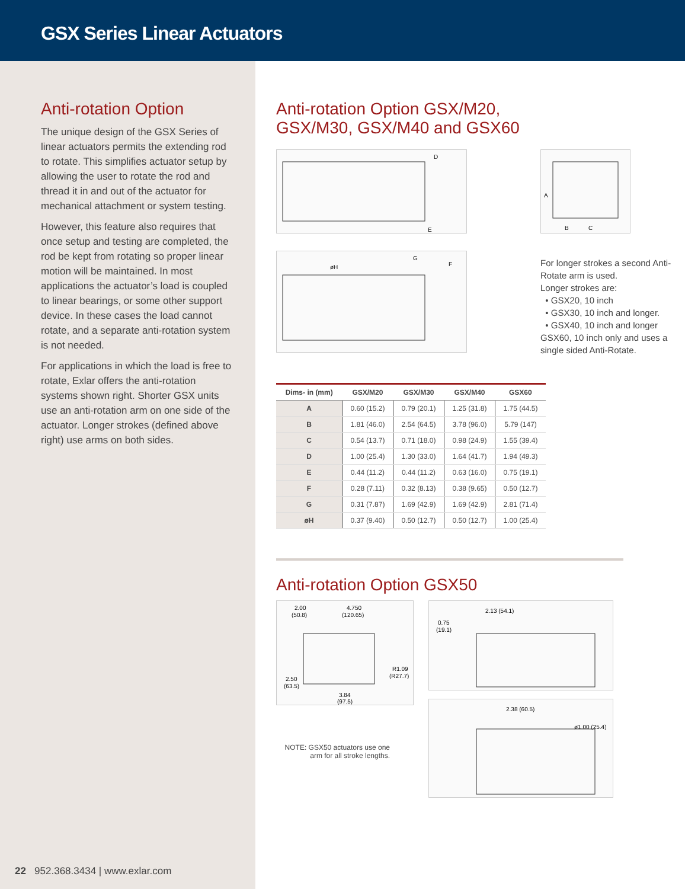GSX Series Linear Actuators
Anti-rotation Option
The unique design of the GSX Series of linear actuators permits the extending rod to rotate. This simplifies actuator setup by allowing the user to rotate the rod and thread it in and out of the actuator for mechanical attachment or system testing.
However, this feature also requires that once setup and testing are completed, the rod be kept from rotating so proper linear motion will be maintained. In most applications the actuator’s load is coupled to linear bearings, or some other support device. In these cases the load cannot rotate, and a separate anti-rotation system is not needed.
For applications in which the load is free to rotate, Exlar offers the anti-rotation systems shown right. Shorter GSX units use an anti-rotation arm on one side of the actuator. Longer strokes (defined above right) use arms on both sides.
22 952.368.3434 | www.exlar.com
Anti-rotation Option GSX/M20,
GSX/M30, GSX/M40 and GSX60
D
E
øH
G
F
A
B
C
For longer strokes a second Anti-Rotate arm is used.
Longer strokes are:
• GSX20, 10 inch
• GSX30, 10 inch and longer.
• GSX40, 10 inch and longer
GSX60, 10 inch only and uses a single sided Anti-Rotate.
| Dims- in (mm) | GSX/M20 | GSX/M30 | GSX/M40 | GSX60 |
| --- | --- | --- | --- | --- |
| A | 0.60 (15.2) | 0.79 (20.1) | 1.25 (31.8) | 1.75 (44.5) |
| B | 1.81 (46.0) | 2.54 (64.5) | 3.78 (96.0) | 5.79 (147) |
| C | 0.54 (13.7) | 0.71 (18.0) | 0.98 (24.9) | 1.55 (39.4) |
| D | 1.00 (25.4) | 1.30 (33.0) | 1.64 (41.7) | 1.94 (49.3) |
| E | 0.44 (11.2) | 0.44 (11.2) | 0.63 (16.0) | 0.75 (19.1) |
| F | 0.28 (7.11) | 0.32 (8.13) | 0.38 (9.65) | 0.50 (12.7) |
| G | 0.31 (7.87) | 1.69 (42.9) | 1.69 (42.9) | 2.81 (71.4) |
| øH | 0.37 (9.40) | 0.50 (12.7) | 0.50 (12.7) | 1.00 (25.4) |
Anti-rotation Option GSX50
2.00
(50.8)
4.750
(120.65)
R1.09
(R27.7)
2.50
(63.5)
3.84
(97.5)
NOTE: GSX50 actuators use one
arm for all stroke lengths.
0.75
(19.1)
2.13 (54.1)
2.38 (60.5)
ø1.00 (25.4)